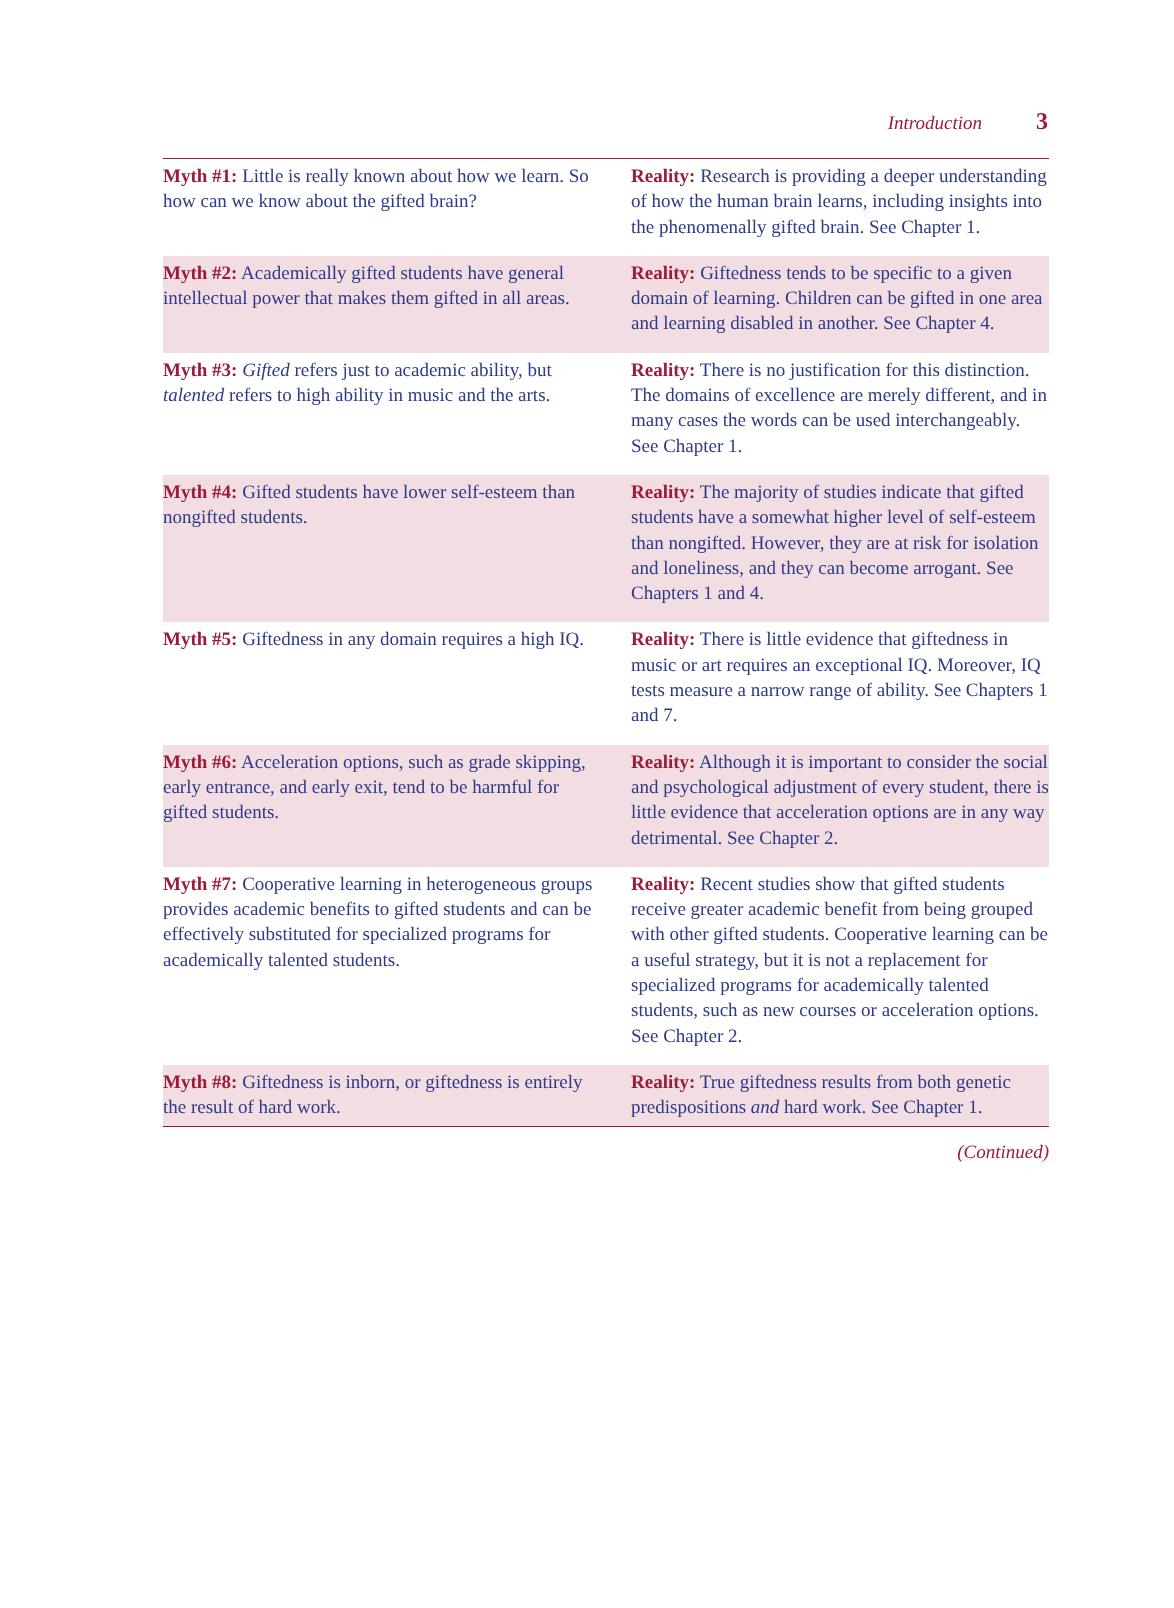Introduction 3
| Myth #1: Little is really known about how we learn. So how can we know about the gifted brain? | Reality: Research is providing a deeper understanding of how the human brain learns, including insights into the phenomenally gifted brain. See Chapter 1. |
| Myth #2: Academically gifted students have general intellectual power that makes them gifted in all areas. | Reality: Giftedness tends to be specific to a given domain of learning. Children can be gifted in one area and learning disabled in another. See Chapter 4. |
| Myth #3: Gifted refers just to academic ability, but talented refers to high ability in music and the arts. | Reality: There is no justification for this distinction. The domains of excellence are merely different, and in many cases the words can be used interchangeably. See Chapter 1. |
| Myth #4: Gifted students have lower self-esteem than nongifted students. | Reality: The majority of studies indicate that gifted students have a somewhat higher level of self-esteem than nongifted. However, they are at risk for isolation and loneliness, and they can become arrogant. See Chapters 1 and 4. |
| Myth #5: Giftedness in any domain requires a high IQ. | Reality: There is little evidence that giftedness in music or art requires an exceptional IQ. Moreover, IQ tests measure a narrow range of ability. See Chapters 1 and 7. |
| Myth #6: Acceleration options, such as grade skipping, early entrance, and early exit, tend to be harmful for gifted students. | Reality: Although it is important to consider the social and psychological adjustment of every student, there is little evidence that acceleration options are in any way detrimental. See Chapter 2. |
| Myth #7: Cooperative learning in heterogeneous groups provides academic benefits to gifted students and can be effectively substituted for specialized programs for academically talented students. | Reality: Recent studies show that gifted students receive greater academic benefit from being grouped with other gifted students. Cooperative learning can be a useful strategy, but it is not a replacement for specialized programs for academically talented students, such as new courses or acceleration options. See Chapter 2. |
| Myth #8: Giftedness is inborn, or giftedness is entirely the result of hard work. | Reality: True giftedness results from both genetic predispositions and hard work. See Chapter 1. |
(Continued)